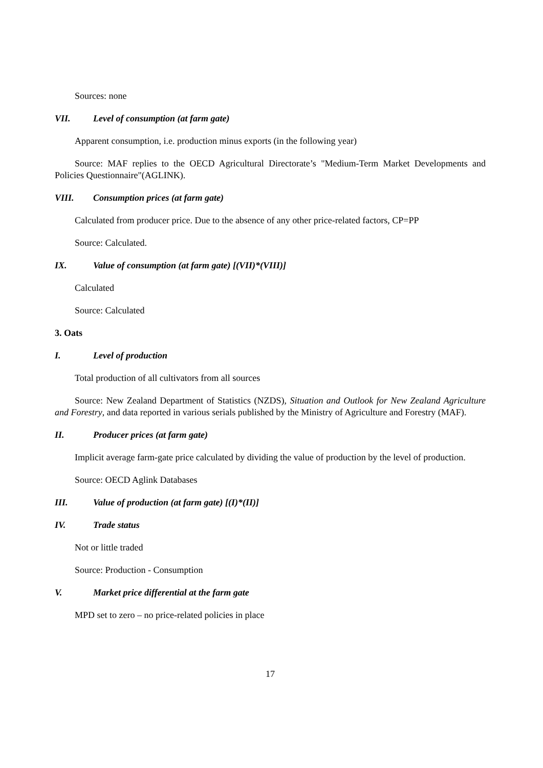Sources: none
VII. Level of consumption (at farm gate)
Apparent consumption, i.e. production minus exports (in the following year)
Source: MAF replies to the OECD Agricultural Directorate’s "Medium-Term Market Developments and Policies Questionnaire"(AGLINK).
VIII. Consumption prices (at farm gate)
Calculated from producer price. Due to the absence of any other price-related factors, CP=PP
Source: Calculated.
IX. Value of consumption (at farm gate) [(VII)*(VIII)]
Calculated
Source: Calculated
3. Oats
I. Level of production
Total production of all cultivators from all sources
Source: New Zealand Department of Statistics (NZDS), Situation and Outlook for New Zealand Agriculture and Forestry, and data reported in various serials published by the Ministry of Agriculture and Forestry (MAF).
II. Producer prices (at farm gate)
Implicit average farm-gate price calculated by dividing the value of production by the level of production.
Source: OECD Aglink Databases
III. Value of production (at farm gate) [(I)*(II)]
IV. Trade status
Not or little traded
Source: Production - Consumption
V. Market price differential at the farm gate
MPD set to zero – no price-related policies in place
17